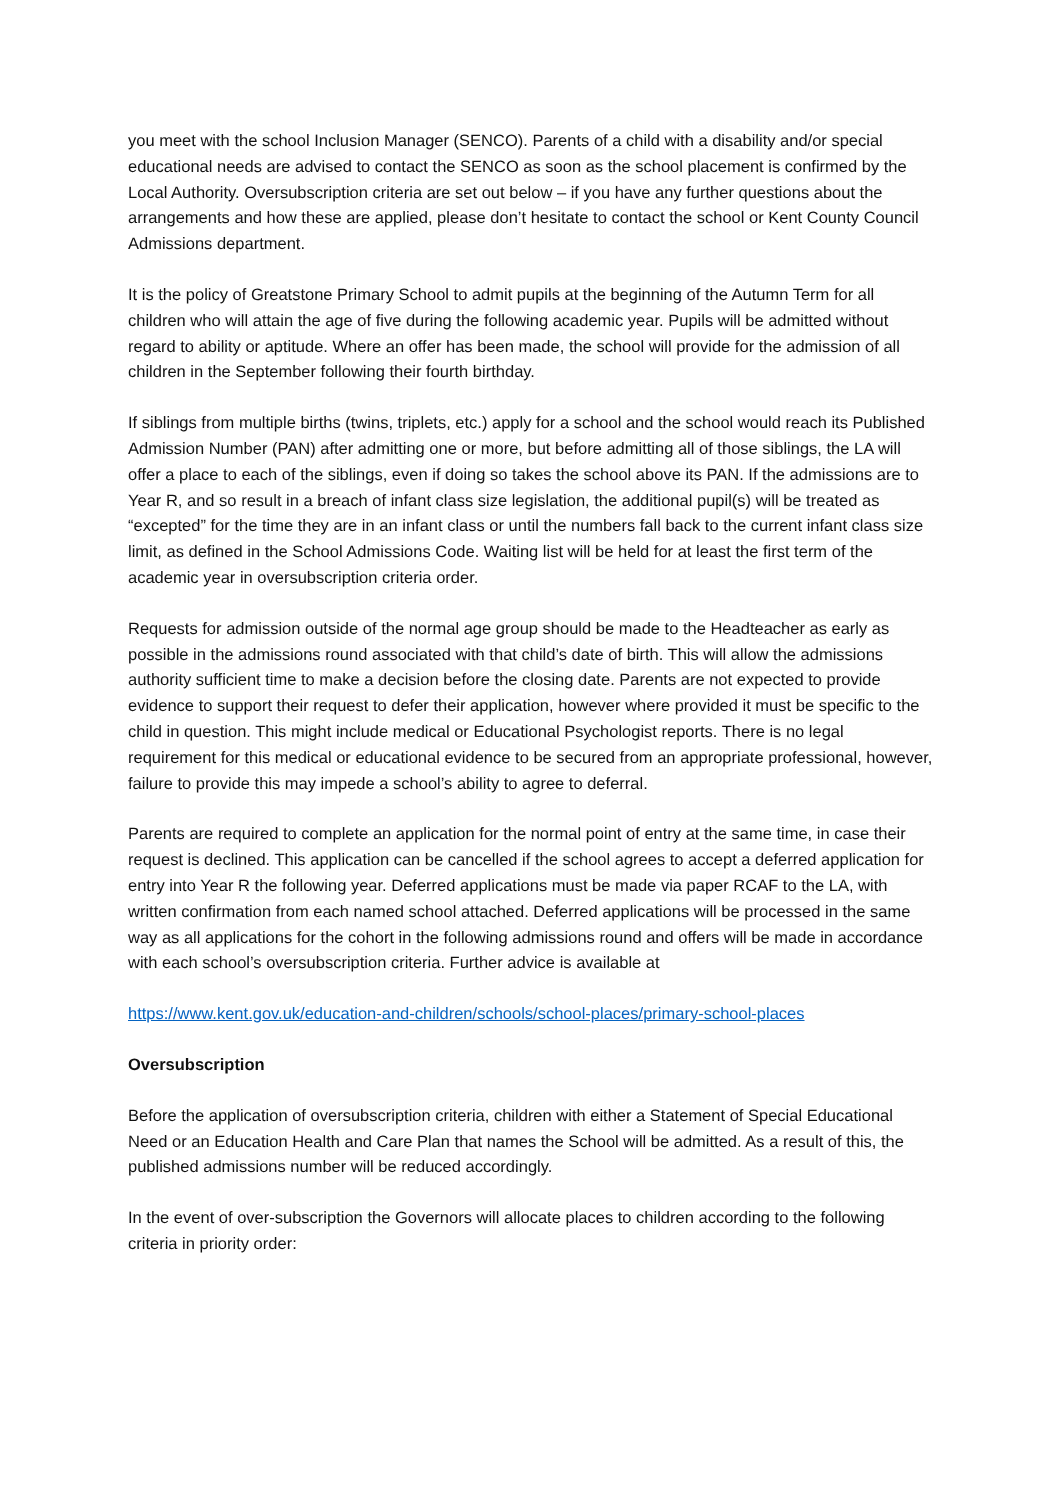you meet with the school Inclusion Manager (SENCO). Parents of a child with a disability and/or special educational needs are advised to contact the SENCO as soon as the school placement is confirmed by the Local Authority. Oversubscription criteria are set out below – if you have any further questions about the arrangements and how these are applied, please don’t hesitate to contact the school or Kent County Council Admissions department.
It is the policy of Greatstone Primary School to admit pupils at the beginning of the Autumn Term for all children who will attain the age of five during the following academic year. Pupils will be admitted without regard to ability or aptitude. Where an offer has been made, the school will provide for the admission of all children in the September following their fourth birthday.
If siblings from multiple births (twins, triplets, etc.) apply for a school and the school would reach its Published Admission Number (PAN) after admitting one or more, but before admitting all of those siblings, the LA will offer a place to each of the siblings, even if doing so takes the school above its PAN. If the admissions are to Year R, and so result in a breach of infant class size legislation, the additional pupil(s) will be treated as “excepted” for the time they are in an infant class or until the numbers fall back to the current infant class size limit, as defined in the School Admissions Code. Waiting list will be held for at least the first term of the academic year in oversubscription criteria order.
Requests for admission outside of the normal age group should be made to the Headteacher as early as possible in the admissions round associated with that child’s date of birth. This will allow the admissions authority sufficient time to make a decision before the closing date. Parents are not expected to provide evidence to support their request to defer their application, however where provided it must be specific to the child in question. This might include medical or Educational Psychologist reports. There is no legal requirement for this medical or educational evidence to be secured from an appropriate professional, however, failure to provide this may impede a school’s ability to agree to deferral.
Parents are required to complete an application for the normal point of entry at the same time, in case their request is declined. This application can be cancelled if the school agrees to accept a deferred application for entry into Year R the following year. Deferred applications must be made via paper RCAF to the LA, with written confirmation from each named school attached. Deferred applications will be processed in the same way as all applications for the cohort in the following admissions round and offers will be made in accordance with each school’s oversubscription criteria. Further advice is available at
https://www.kent.gov.uk/education-and-children/schools/school-places/primary-school-places
Oversubscription
Before the application of oversubscription criteria, children with either a Statement of Special Educational Need or an Education Health and Care Plan that names the School will be admitted. As a result of this, the published admissions number will be reduced accordingly.
In the event of over-subscription the Governors will allocate places to children according to the following criteria in priority order: